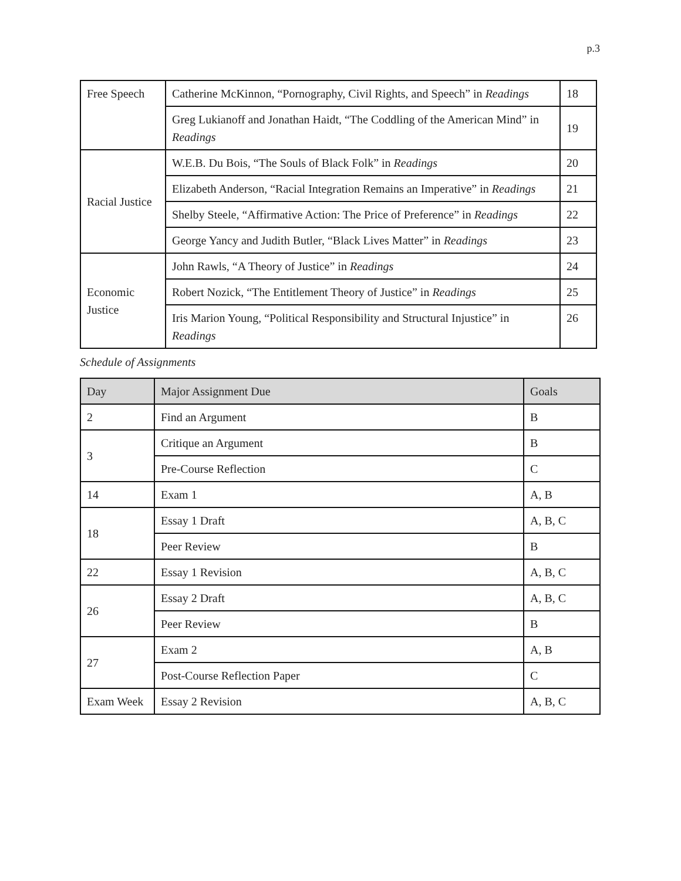p.3
| Free Speech | Catherine McKinnon, “Pornography, Civil Rights, and Speech” in Readings | 18 |
| | Greg Lukianoff and Jonathan Haidt, “The Coddling of the American Mind” in Readings | 19 |
| Racial Justice | W.E.B. Du Bois, “The Souls of Black Folk” in Readings | 20 |
| | Elizabeth Anderson, “Racial Integration Remains an Imperative” in Readings | 21 |
| | Shelby Steele, “Affirmative Action: The Price of Preference” in Readings | 22 |
| | George Yancy and Judith Butler, “Black Lives Matter” in Readings | 23 |
| Economic Justice | John Rawls, “A Theory of Justice” in Readings | 24 |
| | Robert Nozick, “The Entitlement Theory of Justice” in Readings | 25 |
| | Iris Marion Young, “Political Responsibility and Structural Injustice” in Readings | 26 |
Schedule of Assignments
| Day | Major Assignment Due | Goals |
| --- | --- | --- |
| 2 | Find an Argument | B |
| 3 | Critique an Argument | B |
| | Pre-Course Reflection | C |
| 14 | Exam 1 | A, B |
| 18 | Essay 1 Draft | A, B, C |
| | Peer Review | B |
| 22 | Essay 1 Revision | A, B, C |
| 26 | Essay 2 Draft | A, B, C |
| | Peer Review | B |
| 27 | Exam 2 | A, B |
| | Post-Course Reflection Paper | C |
| Exam Week | Essay 2 Revision | A, B, C |